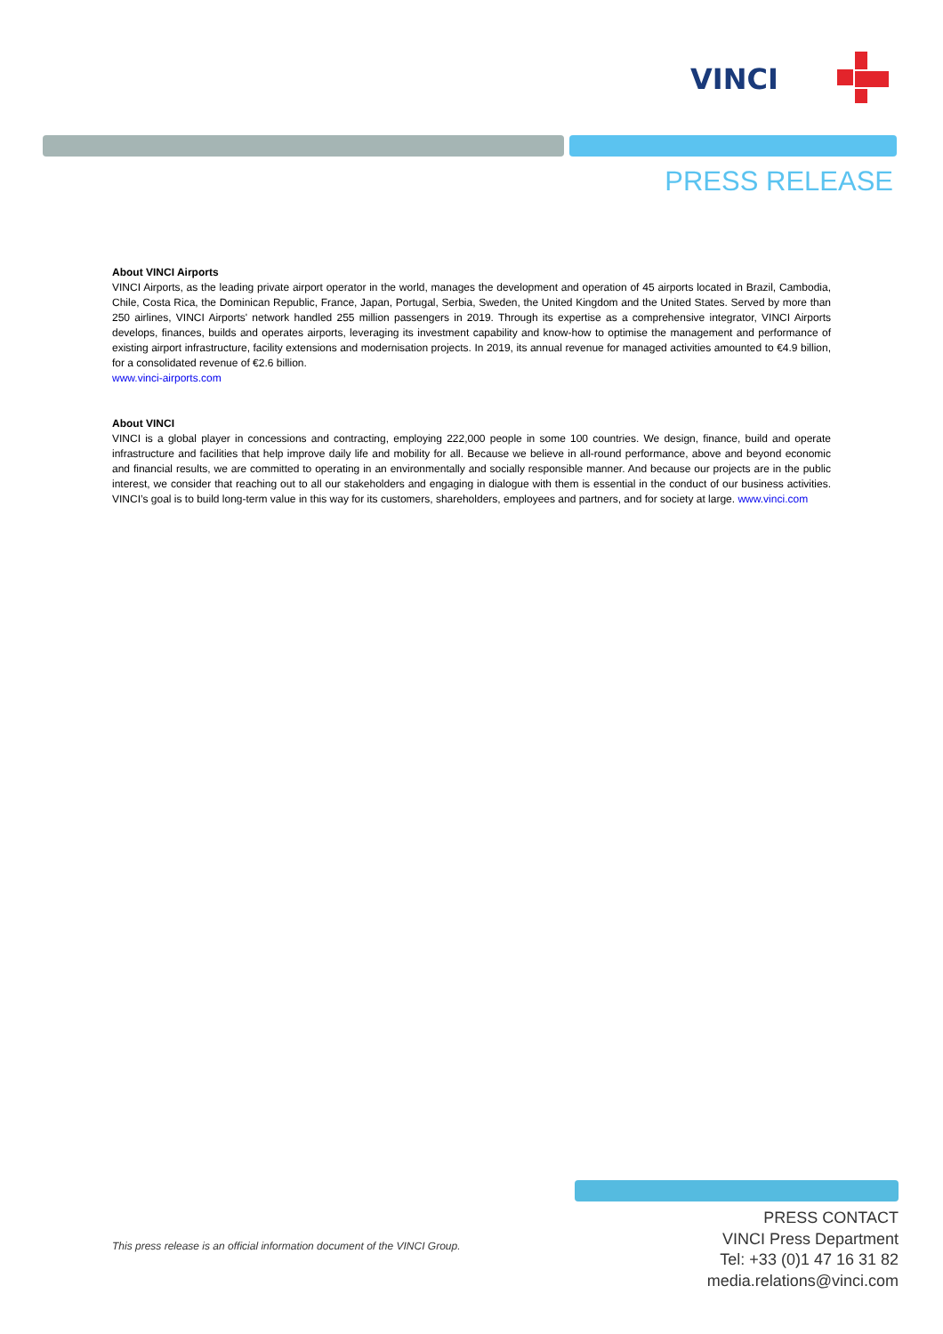VINCI
PRESS RELEASE
About VINCI Airports
VINCI Airports, as the leading private airport operator in the world, manages the development and operation of 45 airports located in Brazil, Cambodia, Chile, Costa Rica, the Dominican Republic, France, Japan, Portugal, Serbia, Sweden, the United Kingdom and the United States. Served by more than 250 airlines, VINCI Airports' network handled 255 million passengers in 2019. Through its expertise as a comprehensive integrator, VINCI Airports develops, finances, builds and operates airports, leveraging its investment capability and know-how to optimise the management and performance of existing airport infrastructure, facility extensions and modernisation projects. In 2019, its annual revenue for managed activities amounted to €4.9 billion, for a consolidated revenue of €2.6 billion.
www.vinci-airports.com
About VINCI
VINCI is a global player in concessions and contracting, employing 222,000 people in some 100 countries. We design, finance, build and operate infrastructure and facilities that help improve daily life and mobility for all. Because we believe in all-round performance, above and beyond economic and financial results, we are committed to operating in an environmentally and socially responsible manner. And because our projects are in the public interest, we consider that reaching out to all our stakeholders and engaging in dialogue with them is essential in the conduct of our business activities. VINCI’s goal is to build long-term value in this way for its customers, shareholders, employees and partners, and for society at large. www.vinci.com
This press release is an official information document of the VINCI Group.
PRESS CONTACT
VINCI Press Department
Tel: +33 (0)1 47 16 31 82
media.relations@vinci.com